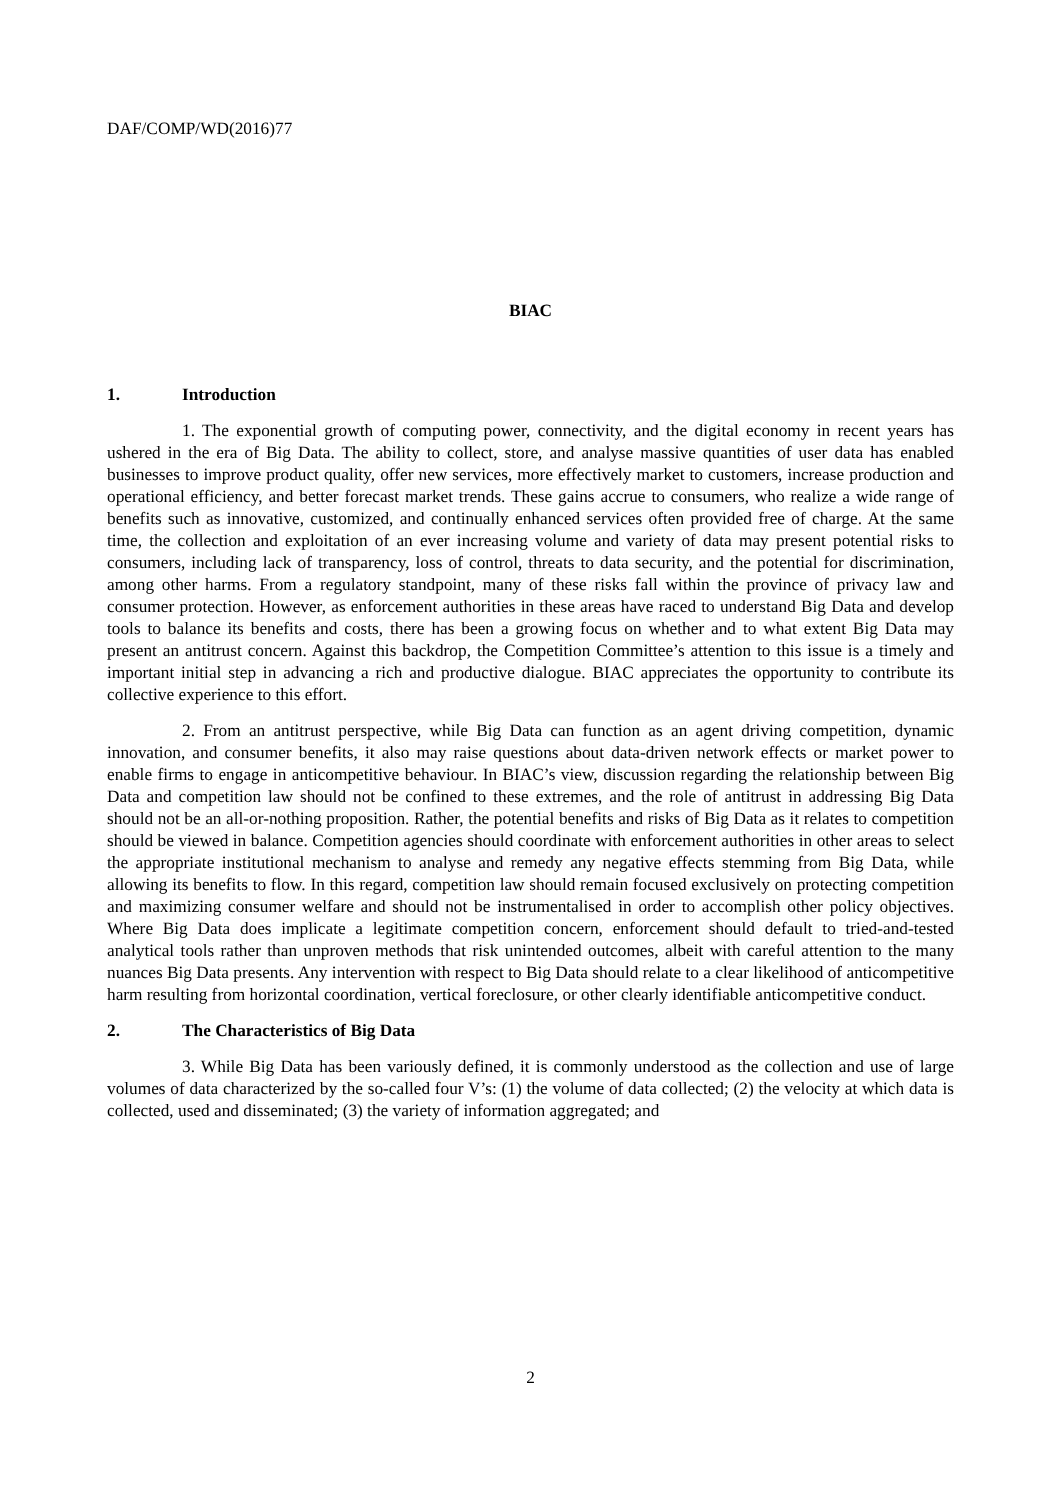DAF/COMP/WD(2016)77
BIAC
1. Introduction
1. The exponential growth of computing power, connectivity, and the digital economy in recent years has ushered in the era of Big Data. The ability to collect, store, and analyse massive quantities of user data has enabled businesses to improve product quality, offer new services, more effectively market to customers, increase production and operational efficiency, and better forecast market trends. These gains accrue to consumers, who realize a wide range of benefits such as innovative, customized, and continually enhanced services often provided free of charge. At the same time, the collection and exploitation of an ever increasing volume and variety of data may present potential risks to consumers, including lack of transparency, loss of control, threats to data security, and the potential for discrimination, among other harms. From a regulatory standpoint, many of these risks fall within the province of privacy law and consumer protection. However, as enforcement authorities in these areas have raced to understand Big Data and develop tools to balance its benefits and costs, there has been a growing focus on whether and to what extent Big Data may present an antitrust concern. Against this backdrop, the Competition Committee’s attention to this issue is a timely and important initial step in advancing a rich and productive dialogue. BIAC appreciates the opportunity to contribute its collective experience to this effort.
2. From an antitrust perspective, while Big Data can function as an agent driving competition, dynamic innovation, and consumer benefits, it also may raise questions about data-driven network effects or market power to enable firms to engage in anticompetitive behaviour. In BIAC’s view, discussion regarding the relationship between Big Data and competition law should not be confined to these extremes, and the role of antitrust in addressing Big Data should not be an all-or-nothing proposition. Rather, the potential benefits and risks of Big Data as it relates to competition should be viewed in balance. Competition agencies should coordinate with enforcement authorities in other areas to select the appropriate institutional mechanism to analyse and remedy any negative effects stemming from Big Data, while allowing its benefits to flow. In this regard, competition law should remain focused exclusively on protecting competition and maximizing consumer welfare and should not be instrumentalised in order to accomplish other policy objectives. Where Big Data does implicate a legitimate competition concern, enforcement should default to tried-and-tested analytical tools rather than unproven methods that risk unintended outcomes, albeit with careful attention to the many nuances Big Data presents. Any intervention with respect to Big Data should relate to a clear likelihood of anticompetitive harm resulting from horizontal coordination, vertical foreclosure, or other clearly identifiable anticompetitive conduct.
2. The Characteristics of Big Data
3. While Big Data has been variously defined, it is commonly understood as the collection and use of large volumes of data characterized by the so-called four V’s: (1) the volume of data collected; (2) the velocity at which data is collected, used and disseminated; (3) the variety of information aggregated; and
2